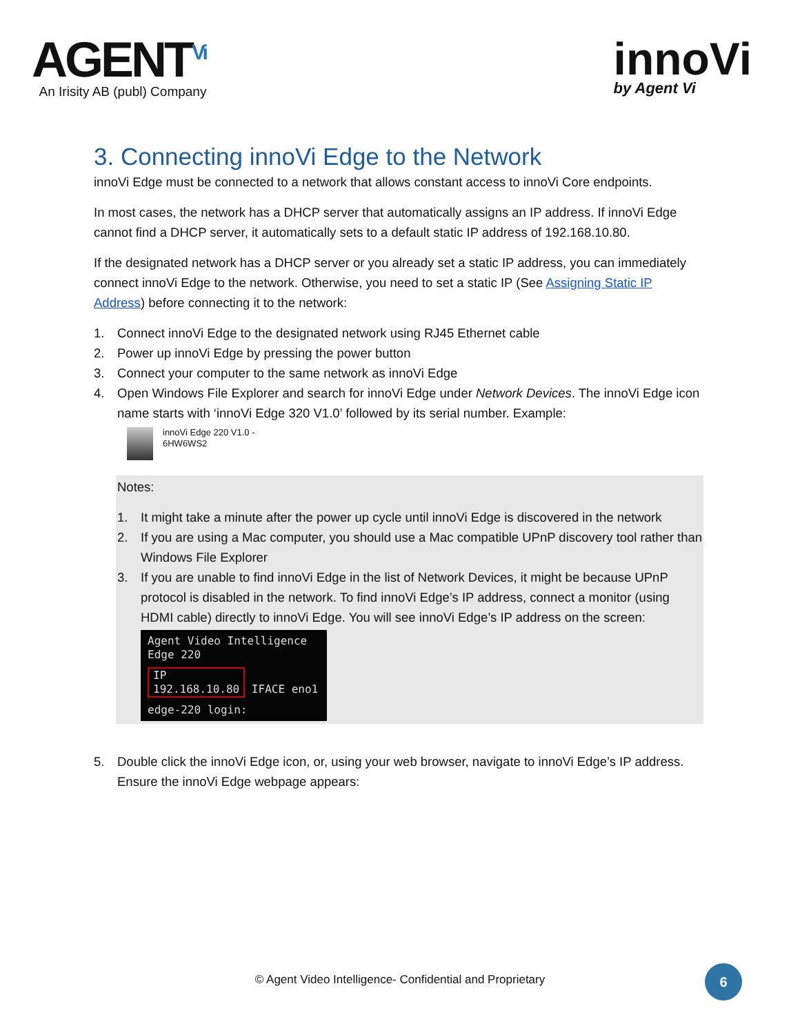AGENT<sup>Vi</sup>
An Irisity AB (publ) Company
innoVi
by Agent Vi
3. Connecting innoVi Edge to the Network
innoVi Edge must be connected to a network that allows constant access to innoVi Core endpoints.
In most cases, the network has a DHCP server that automatically assigns an IP address. If innoVi Edge cannot find a DHCP server, it automatically sets to a default static IP address of 192.168.10.80.
If the designated network has a DHCP server or you already set a static IP address, you can immediately connect innoVi Edge to the network. Otherwise, you need to set a static IP (See Assigning Static IP Address) before connecting it to the network:
1. Connect innoVi Edge to the designated network using RJ45 Ethernet cable
2. Power up innoVi Edge by pressing the power button
3. Connect your computer to the same network as innoVi Edge
4. Open Windows File Explorer and search for innoVi Edge under Network Devices. The innoVi Edge icon name starts with ‘innoVi Edge 320 V1.0’ followed by its serial number. Example:
innoVi Edge 220 V1.0 -
6HW6WS2
Notes:
1. It might take a minute after the power up cycle until innoVi Edge is discovered in the network
2. If you are using a Mac computer, you should use a Mac compatible UPnP discovery tool rather than Windows File Explorer
3. If you are unable to find innoVi Edge in the list of Network Devices, it might be because UPnP protocol is disabled in the network. To find innoVi Edge’s IP address, connect a monitor (using HDMI cable) directly to innoVi Edge. You will see innoVi Edge’s IP address on the screen:
Agent Video Intelligence
Edge 220
IP
192.168.10.80 IFACE eno1
edge-220 login:
5. Double click the innoVi Edge icon, or, using your web browser, navigate to innoVi Edge’s IP address. Ensure the innoVi Edge webpage appears:
© Agent Video Intelligence- Confidential and Proprietary
6